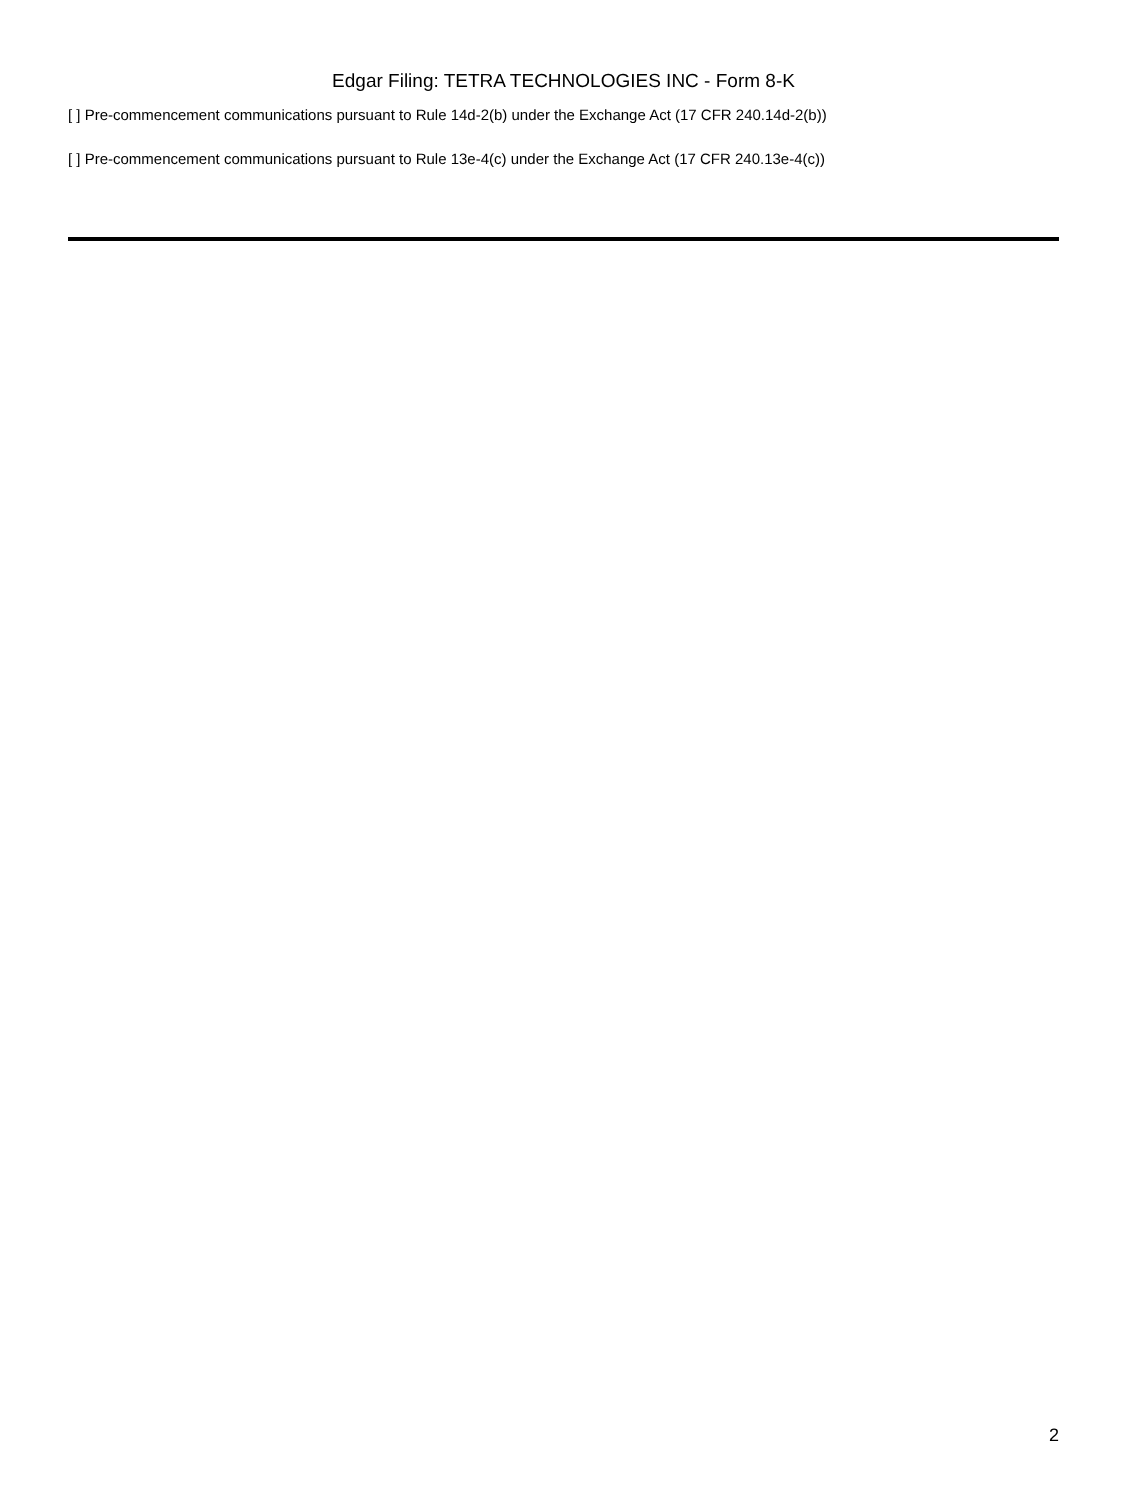Edgar Filing: TETRA TECHNOLOGIES INC - Form 8-K
[ ] Pre-commencement communications pursuant to Rule 14d-2(b) under the Exchange Act (17 CFR 240.14d-2(b))
[ ] Pre-commencement communications pursuant to Rule 13e-4(c) under the Exchange Act (17 CFR 240.13e-4(c))
2